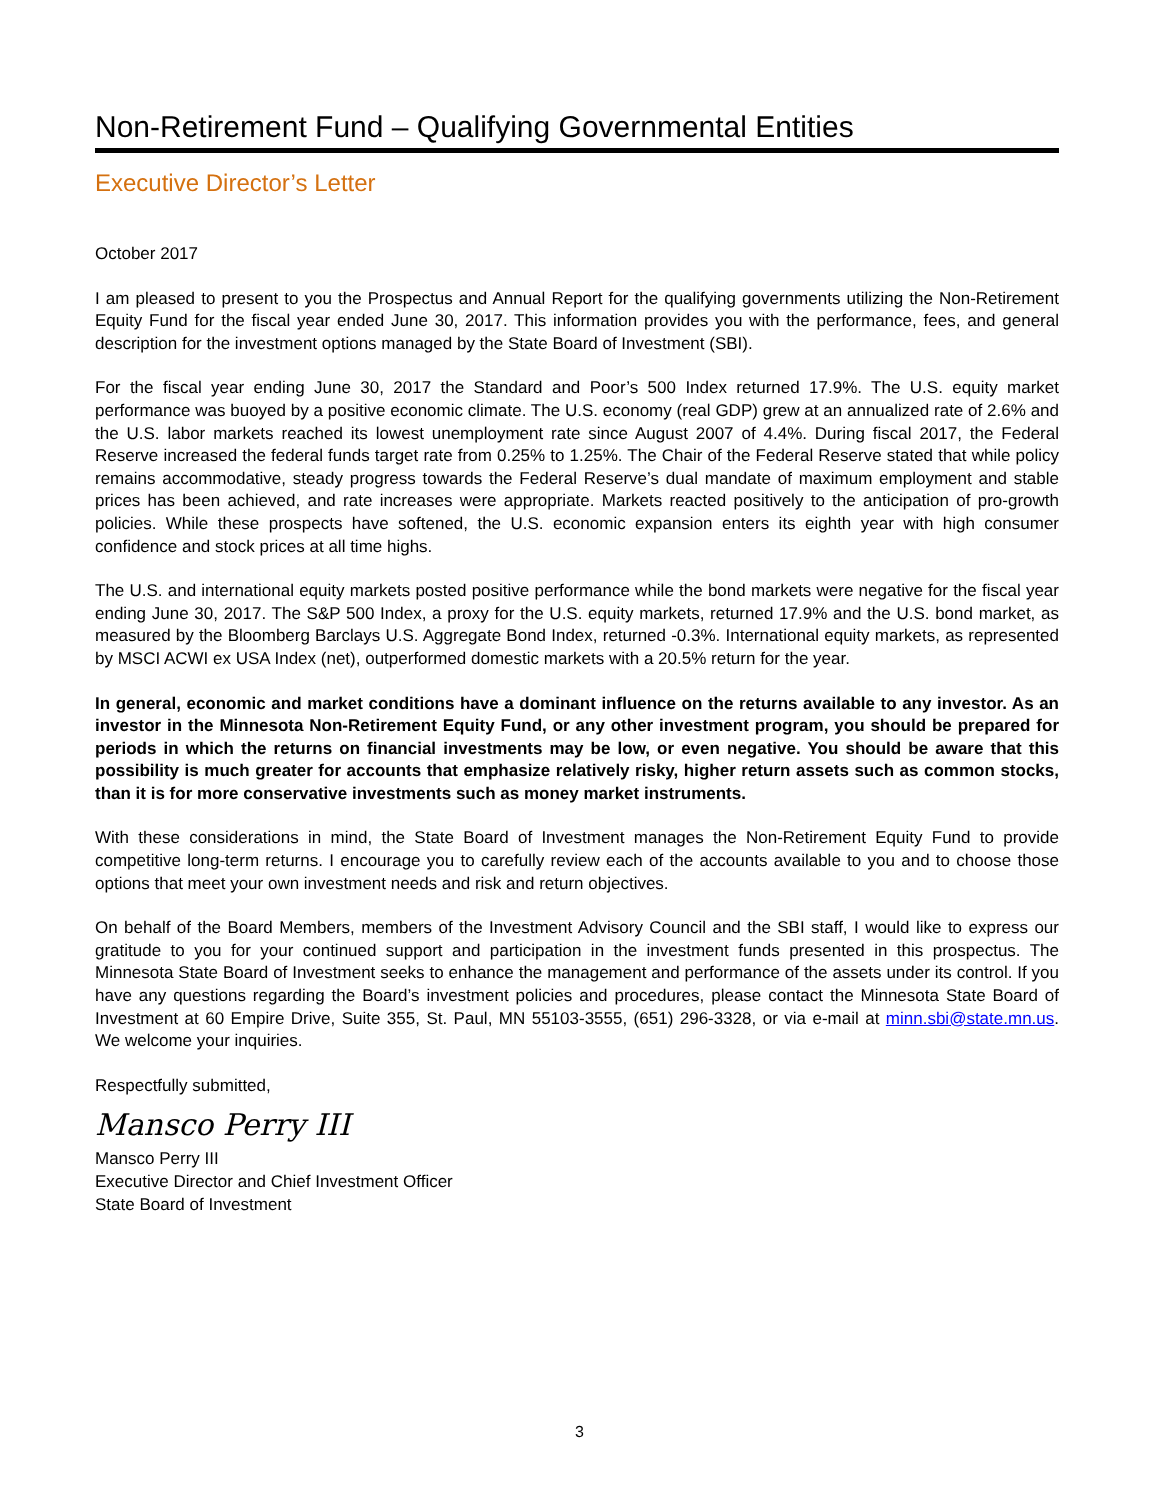Non-Retirement Fund – Qualifying Governmental Entities
Executive Director’s Letter
October 2017
I am pleased to present to you the Prospectus and Annual Report for the qualifying governments utilizing the Non-Retirement Equity Fund for the fiscal year ended June 30, 2017. This information provides you with the performance, fees, and general description for the investment options managed by the State Board of Investment (SBI).
For the fiscal year ending June 30, 2017 the Standard and Poor’s 500 Index returned 17.9%. The U.S. equity market performance was buoyed by a positive economic climate. The U.S. economy (real GDP) grew at an annualized rate of 2.6% and the U.S. labor markets reached its lowest unemployment rate since August 2007 of 4.4%. During fiscal 2017, the Federal Reserve increased the federal funds target rate from 0.25% to 1.25%. The Chair of the Federal Reserve stated that while policy remains accommodative, steady progress towards the Federal Reserve’s dual mandate of maximum employment and stable prices has been achieved, and rate increases were appropriate. Markets reacted positively to the anticipation of pro-growth policies. While these prospects have softened, the U.S. economic expansion enters its eighth year with high consumer confidence and stock prices at all time highs.
The U.S. and international equity markets posted positive performance while the bond markets were negative for the fiscal year ending June 30, 2017. The S&P 500 Index, a proxy for the U.S. equity markets, returned 17.9% and the U.S. bond market, as measured by the Bloomberg Barclays U.S. Aggregate Bond Index, returned -0.3%. International equity markets, as represented by MSCI ACWI ex USA Index (net), outperformed domestic markets with a 20.5% return for the year.
In general, economic and market conditions have a dominant influence on the returns available to any investor. As an investor in the Minnesota Non-Retirement Equity Fund, or any other investment program, you should be prepared for periods in which the returns on financial investments may be low, or even negative. You should be aware that this possibility is much greater for accounts that emphasize relatively risky, higher return assets such as common stocks, than it is for more conservative investments such as money market instruments.
With these considerations in mind, the State Board of Investment manages the Non-Retirement Equity Fund to provide competitive long-term returns. I encourage you to carefully review each of the accounts available to you and to choose those options that meet your own investment needs and risk and return objectives.
On behalf of the Board Members, members of the Investment Advisory Council and the SBI staff, I would like to express our gratitude to you for your continued support and participation in the investment funds presented in this prospectus. The Minnesota State Board of Investment seeks to enhance the management and performance of the assets under its control. If you have any questions regarding the Board’s investment policies and procedures, please contact the Minnesota State Board of Investment at 60 Empire Drive, Suite 355, St. Paul, MN 55103-3555, (651) 296-3328, or via e-mail at minn.sbi@state.mn.us. We welcome your inquiries.
Respectfully submitted,
Mansco Perry III
Mansco Perry III
Executive Director and Chief Investment Officer
State Board of Investment
3